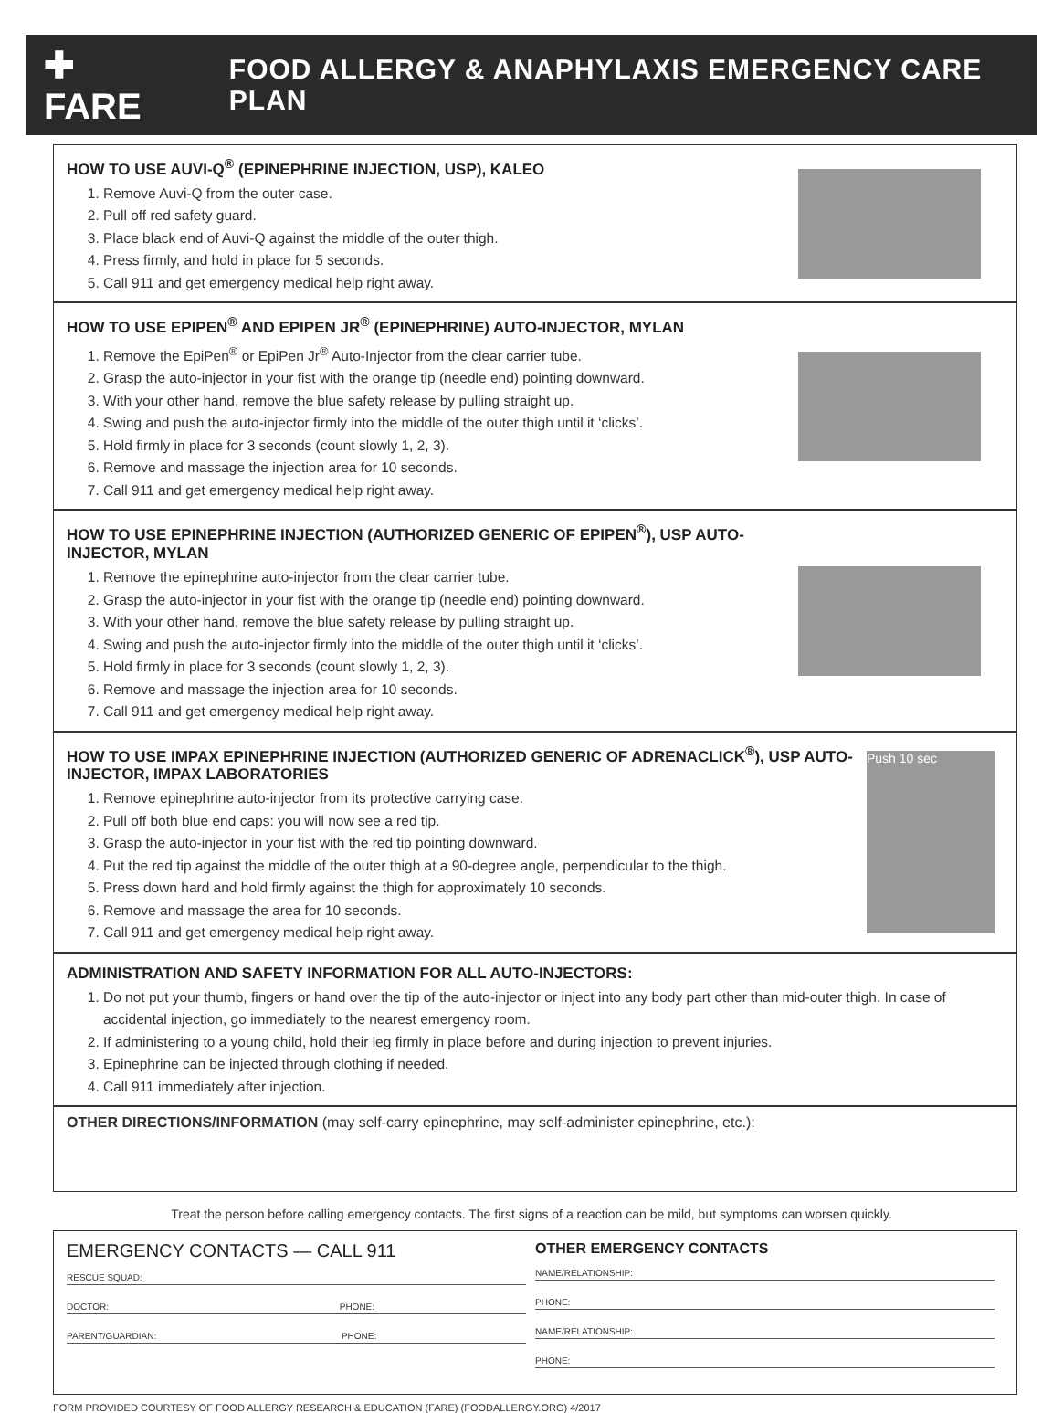✚ FARE FOOD ALLERGY & ANAPHYLAXIS EMERGENCY CARE PLAN
HOW TO USE AUVI-Q<sup>®</sup> (EPINEPHRINE INJECTION, USP), KALEO
1. Remove Auvi-Q from the outer case.
2. Pull off red safety guard.
3. Place black end of Auvi-Q against the middle of the outer thigh.
4. Press firmly, and hold in place for 5 seconds.
5. Call 911 and get emergency medical help right away.
HOW TO USE EPIPEN<sup>®</sup> AND EPIPEN JR<sup>®</sup> (EPINEPHRINE) AUTO-INJECTOR, MYLAN
1. Remove the EpiPen<sup>®</sup> or EpiPen Jr<sup>®</sup> Auto-Injector from the clear carrier tube.
2. Grasp the auto-injector in your fist with the orange tip (needle end) pointing downward.
3. With your other hand, remove the blue safety release by pulling straight up.
4. Swing and push the auto-injector firmly into the middle of the outer thigh until it ‘clicks’.
5. Hold firmly in place for 3 seconds (count slowly 1, 2, 3).
6. Remove and massage the injection area for 10 seconds.
7. Call 911 and get emergency medical help right away.
HOW TO USE EPINEPHRINE INJECTION (AUTHORIZED GENERIC OF EPIPEN<sup>®</sup>), USP AUTO-INJECTOR, MYLAN
1. Remove the epinephrine auto-injector from the clear carrier tube.
2. Grasp the auto-injector in your fist with the orange tip (needle end) pointing downward.
3. With your other hand, remove the blue safety release by pulling straight up.
4. Swing and push the auto-injector firmly into the middle of the outer thigh until it ‘clicks’.
5. Hold firmly in place for 3 seconds (count slowly 1, 2, 3).
6. Remove and massage the injection area for 10 seconds.
7. Call 911 and get emergency medical help right away.
HOW TO USE IMPAX EPINEPHRINE INJECTION (AUTHORIZED GENERIC OF ADRENACLICK<sup>®</sup>), USP AUTO-INJECTOR, IMPAX LABORATORIES
1. Remove epinephrine auto-injector from its protective carrying case.
2. Pull off both blue end caps: you will now see a red tip.
3. Grasp the auto-injector in your fist with the red tip pointing downward.
4. Put the red tip against the middle of the outer thigh at a 90-degree angle, perpendicular to the thigh.
5. Press down hard and hold firmly against the thigh for approximately 10 seconds.
6. Remove and massage the area for 10 seconds.
7. Call 911 and get emergency medical help right away.
Push 10 sec
ADMINISTRATION AND SAFETY INFORMATION FOR ALL AUTO-INJECTORS:
1. Do not put your thumb, fingers or hand over the tip of the auto-injector or inject into any body part other than mid-outer thigh. In case of accidental injection, go immediately to the nearest emergency room.
2. If administering to a young child, hold their leg firmly in place before and during injection to prevent injuries.
3. Epinephrine can be injected through clothing if needed.
4. Call 911 immediately after injection.
OTHER DIRECTIONS/INFORMATION (may self-carry epinephrine, may self-administer epinephrine, etc.):
Treat the person before calling emergency contacts. The first signs of a reaction can be mild, but symptoms can worsen quickly.
EMERGENCY CONTACTS — CALL 911
RESCUE SQUAD:
DOCTOR: PHONE:
PARENT/GUARDIAN: PHONE:
OTHER EMERGENCY CONTACTS
NAME/RELATIONSHIP:
PHONE:
NAME/RELATIONSHIP:
PHONE:
FORM PROVIDED COURTESY OF FOOD ALLERGY RESEARCH & EDUCATION (FARE) (FOODALLERGY.ORG) 4/2017